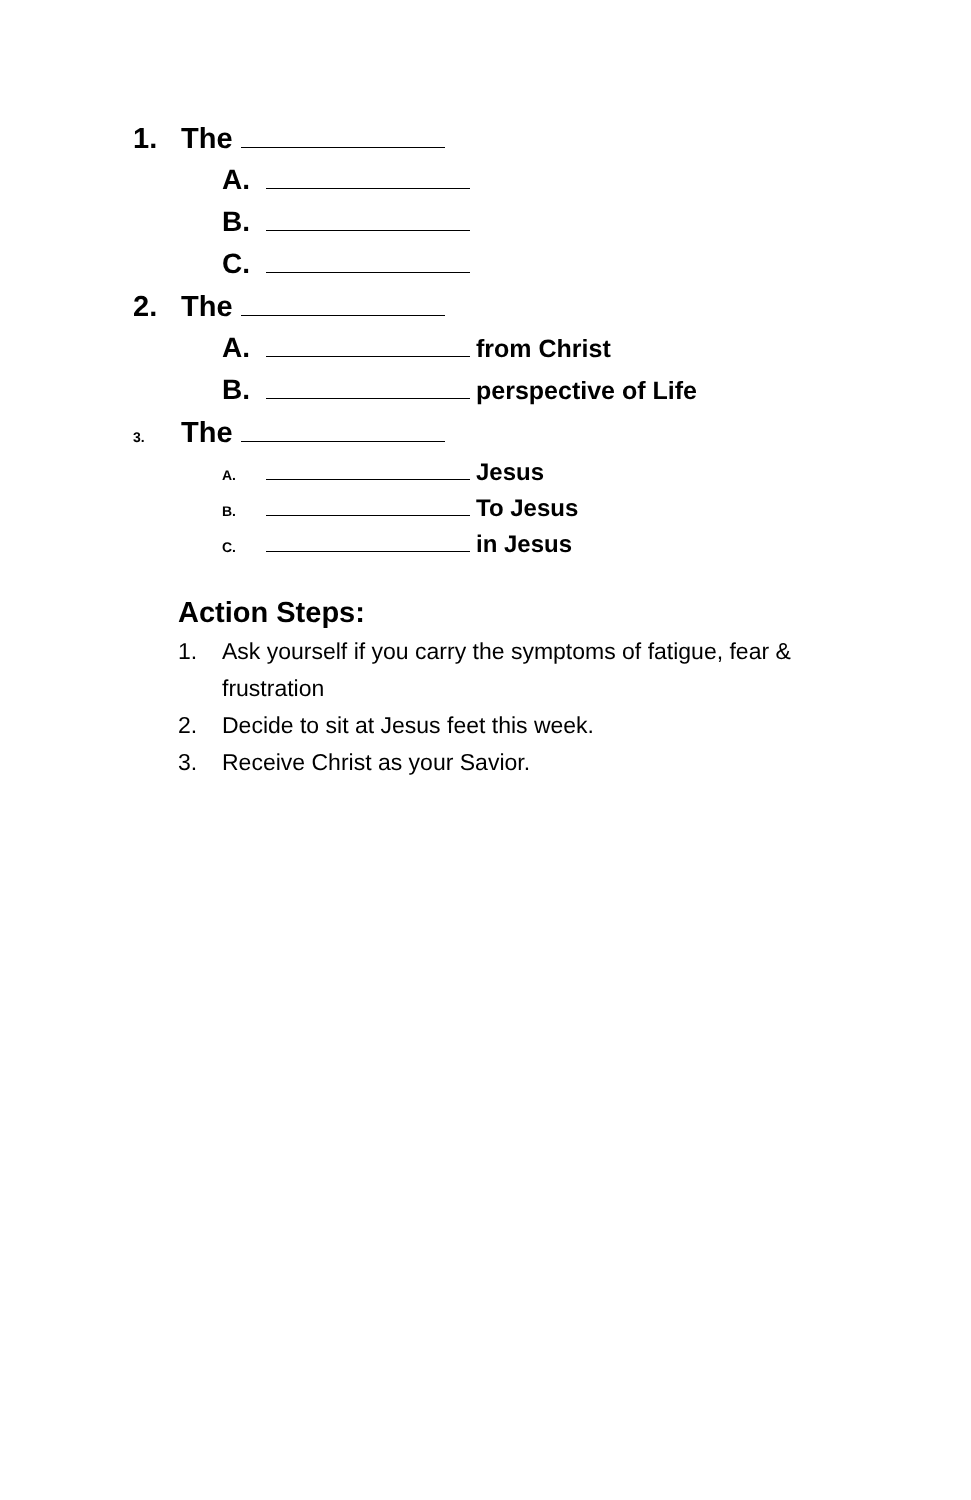1. The
A.
B.
C.
2. The
A. from Christ
B. perspective of Life
3. The
A. Jesus
B. To Jesus
C. in Jesus
Action Steps:
1. Ask yourself if you carry the symptoms of fatigue, fear & frustration
2. Decide to sit at Jesus feet this week.
3. Receive Christ as your Savior.